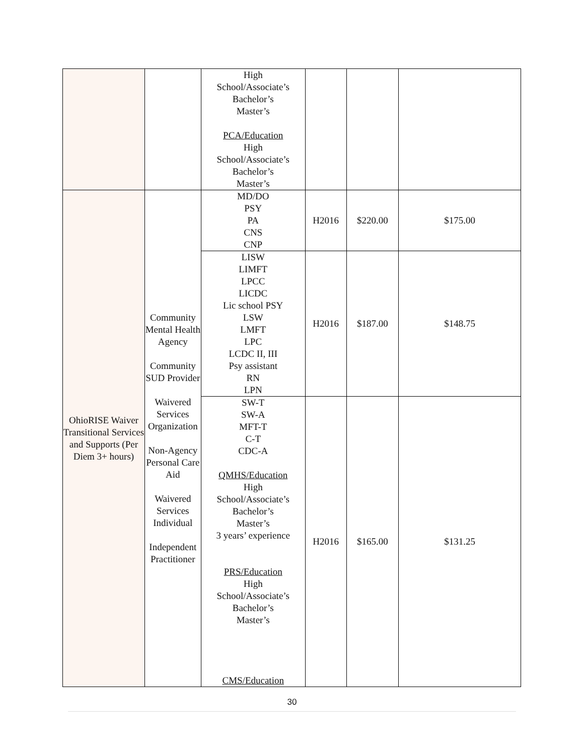| | | High School/Associate’s Bachelor’s Master’s PCA/Education High School/Associate’s Bachelor’s Master’s | | | |
| OhioRISE Waiver Transitional Services and Supports (Per Diem 3+ hours) | Community Mental Health Agency Community SUD Provider Waivered Services Organization Non-Agency Personal Care Aid Waivered Services Individual Independent Practitioner | MD/DO PSY PA CNS CNP | H2016 | $220.00 | $175.00 |
| | | LISW LIMFT LPCC LICDC Lic school PSY LSW LMFT LPC LCDC II, III Psy assistant RN LPN | H2016 | $187.00 | $148.75 |
| | | SW-T SW-A MFT-T C-T CDC-A QMHS/Education High School/Associate’s Bachelor’s Master’s 3 years’ experience PRS/Education High School/Associate’s Bachelor’s Master’s CMS/Education | H2016 | $165.00 | $131.25 |
30